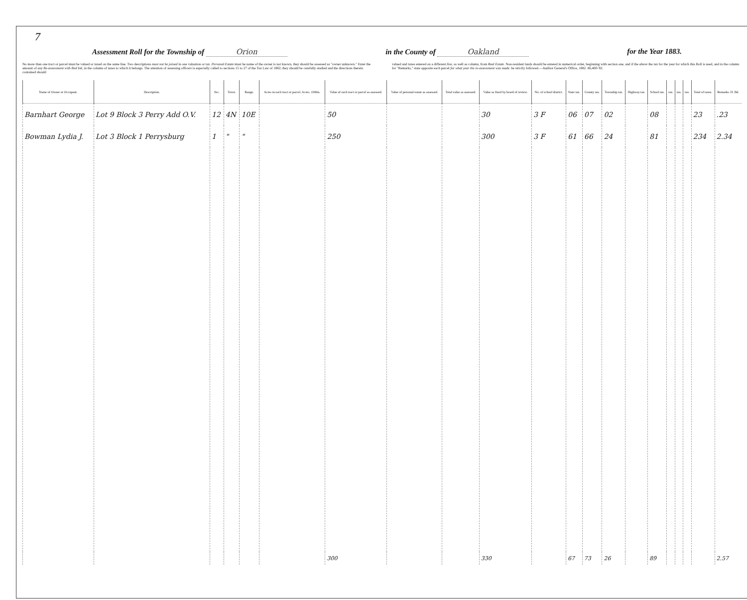7
Assessment Roll for the Township of Orion in the County of Oakland for the Year 1883.
No more than one tract or parcel must be valued or taxed on the same line. Two descriptions must not be joined in one valuation or tax. Personal Estate must be name of the owner is not known, they should be assessed as "owner unknown." Enter the amount of any Re-assessment with Red Ink, in the column of taxes to which it belongs. The attention of assessing officers is especially called to sections 15 to 27 of the Tax Law of 1882; they should be carefully studied and the directions therein contained should
valued and taxes entered on a different line, as well as column, from Real Estate. Non-resident lands should be entered in numerical order, beginning with section one, and if the above the tax for the year for which this Roll is used, and in the column for "Remarks," state opposite each parcel for what year the re-assessment was made. be strictly followed.—Auditor General's Office, 1882. 86,400-'82.
| Name of Owner or Occupant. | Description. | Sec. | Town. | Range. | Acres in each tract or parcel. Acres. 100ths. | Value of each tract or parcel as assessed. | Value of personal estate as assessed. | Total value as assessed. | Value as fixed by board of review. | No. of school district. | State tax. | County tax. | Township tax. | Highway tax. | School tax. | tax. | tax. | tax. | Total of taxes. | Remarks. H. Bd. |
| --- | --- | --- | --- | --- | --- | --- | --- | --- | --- | --- | --- | --- | --- | --- | --- | --- | --- | --- | --- | --- |
| Barnhart George | Lot 9 Block 3 Perry Add O.V. | 12 | 4N | 10E | | 50 | | | 30 | 3 F | 06 | 07 | 02 | | 08 | | | | 23 | .23 |
| Bowman Lydia J. | Lot 3 Block 1 Perrysburg | 1 | " | " | | 250 | | | 300 | 3 F | 61 | 66 | 24 | | 81 | | | | 234 | 2.34 |
| | | | | | | 300 | | | 330 | | 67 | 73 | 26 | | 89 | | | | | 2.57 |